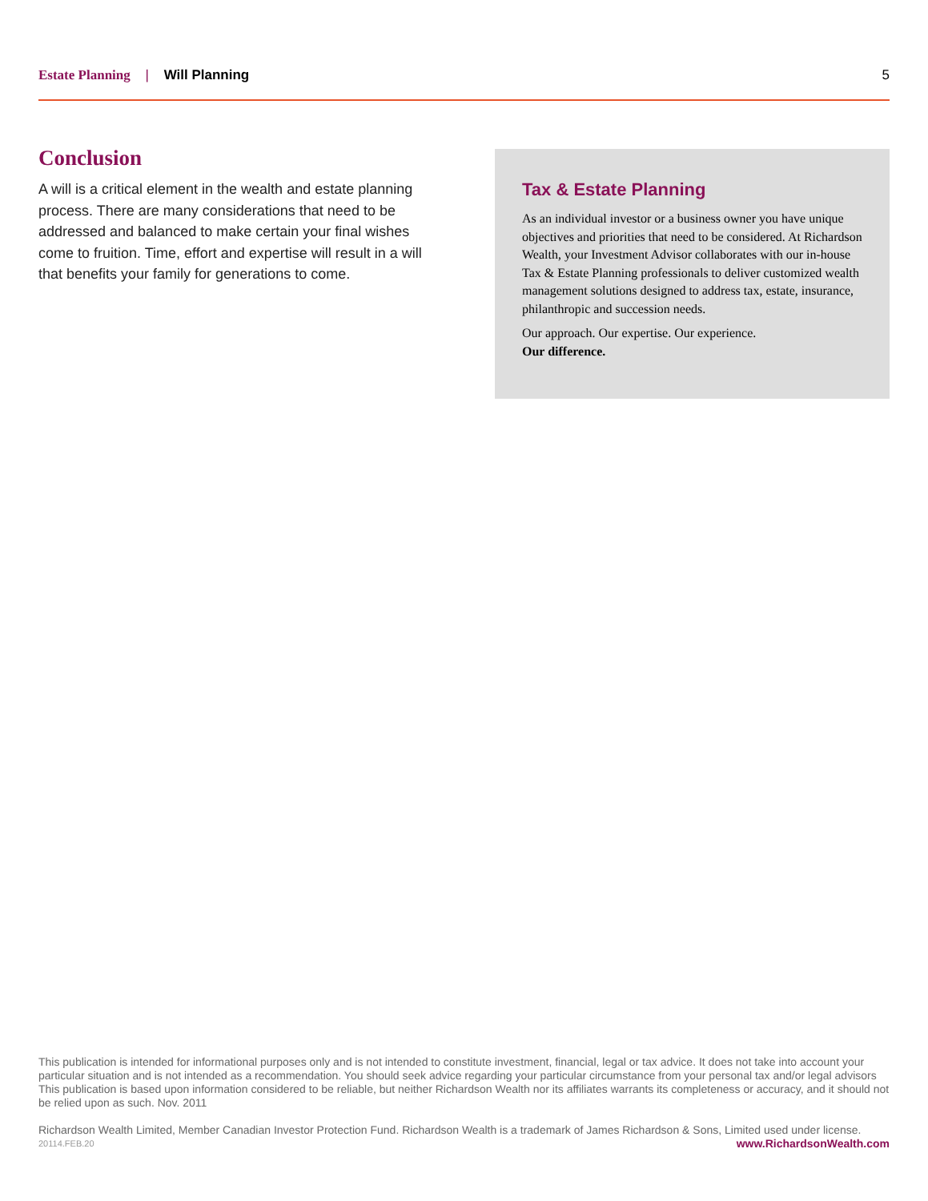Estate Planning | Will Planning
5
Conclusion
A will is a critical element in the wealth and estate planning process. There are many considerations that need to be addressed and balanced to make certain your final wishes come to fruition. Time, effort and expertise will result in a will that benefits your family for generations to come.
Tax & Estate Planning
As an individual investor or a business owner you have unique objectives and priorities that need to be considered. At Richardson Wealth, your Investment Advisor collaborates with our in-house Tax & Estate Planning professionals to deliver customized wealth management solutions designed to address tax, estate, insurance, philanthropic and succession needs.
Our approach. Our expertise. Our experience.
Our difference.
This publication is intended for informational purposes only and is not intended to constitute investment, financial, legal or tax advice. It does not take into account your particular situation and is not intended as a recommendation. You should seek advice regarding your particular circumstance from your personal tax and/or legal advisors This publication is based upon information considered to be reliable, but neither Richardson Wealth nor its affiliates warrants its completeness or accuracy, and it should not be relied upon as such. Nov. 2011
Richardson Wealth Limited, Member Canadian Investor Protection Fund. Richardson Wealth is a trademark of James Richardson & Sons, Limited used under license.
20114.FEB.20 www.RichardsonWealth.com